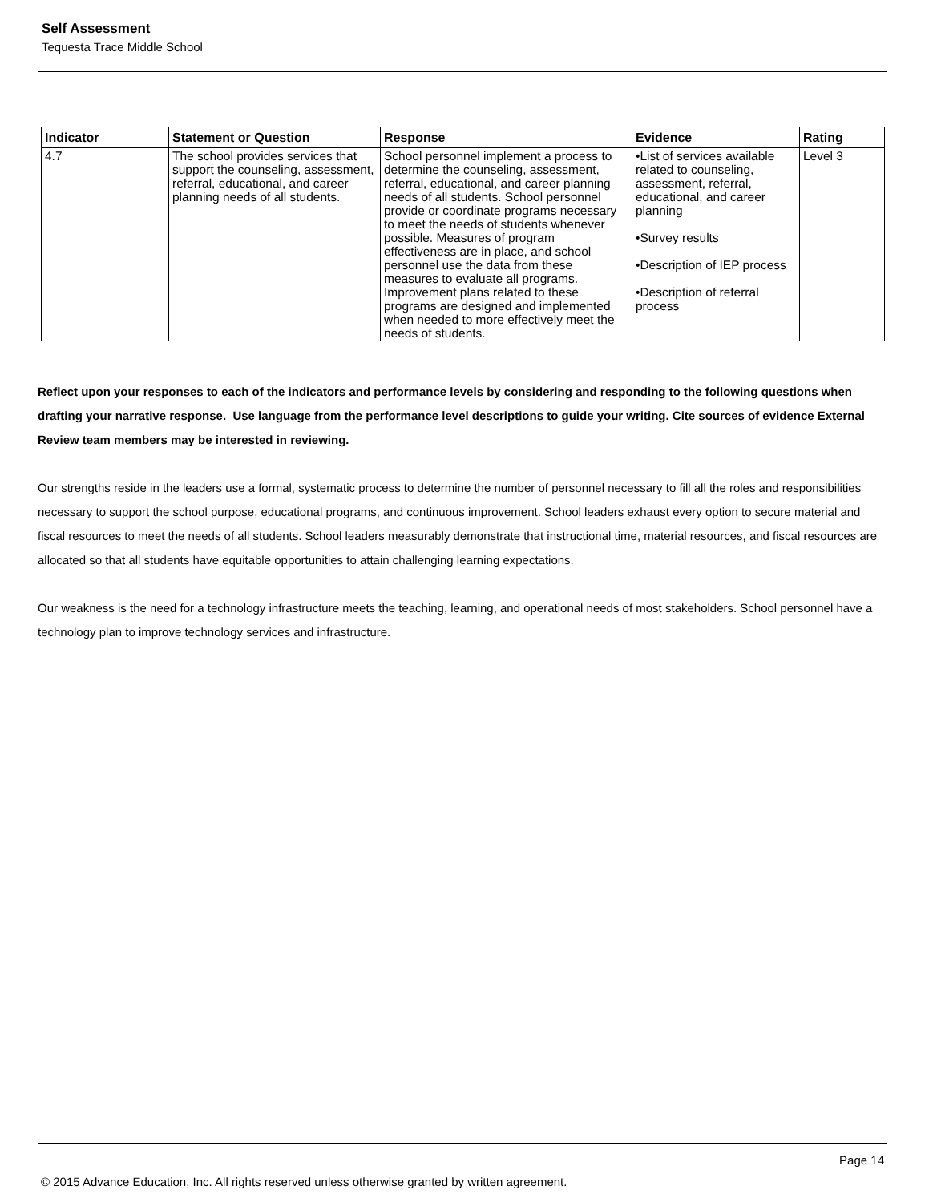Self Assessment
Tequesta Trace Middle School
| Indicator | Statement or Question | Response | Evidence | Rating |
| --- | --- | --- | --- | --- |
| 4.7 | The school provides services that support the counseling, assessment, referral, educational, and career planning needs of all students. | School personnel implement a process to determine the counseling, assessment, referral, educational, and career planning needs of all students. School personnel provide or coordinate programs necessary to meet the needs of students whenever possible. Measures of program effectiveness are in place, and school personnel use the data from these measures to evaluate all programs. Improvement plans related to these programs are designed and implemented when needed to more effectively meet the needs of students. | •List of services available related to counseling, assessment, referral, educational, and career planning •Survey results •Description of IEP process •Description of referral process | Level 3 |
Reflect upon your responses to each of the indicators and performance levels by considering and responding to the following questions when drafting your narrative response. Use language from the performance level descriptions to guide your writing. Cite sources of evidence External Review team members may be interested in reviewing.
Our strengths reside in the leaders use a formal, systematic process to determine the number of personnel necessary to fill all the roles and responsibilities necessary to support the school purpose, educational programs, and continuous improvement. School leaders exhaust every option to secure material and fiscal resources to meet the needs of all students. School leaders measurably demonstrate that instructional time, material resources, and fiscal resources are allocated so that all students have equitable opportunities to attain challenging learning expectations.
Our weakness is the need for a technology infrastructure meets the teaching, learning, and operational needs of most stakeholders. School personnel have a technology plan to improve technology services and infrastructure.
Page 14
© 2015 Advance Education, Inc. All rights reserved unless otherwise granted by written agreement.